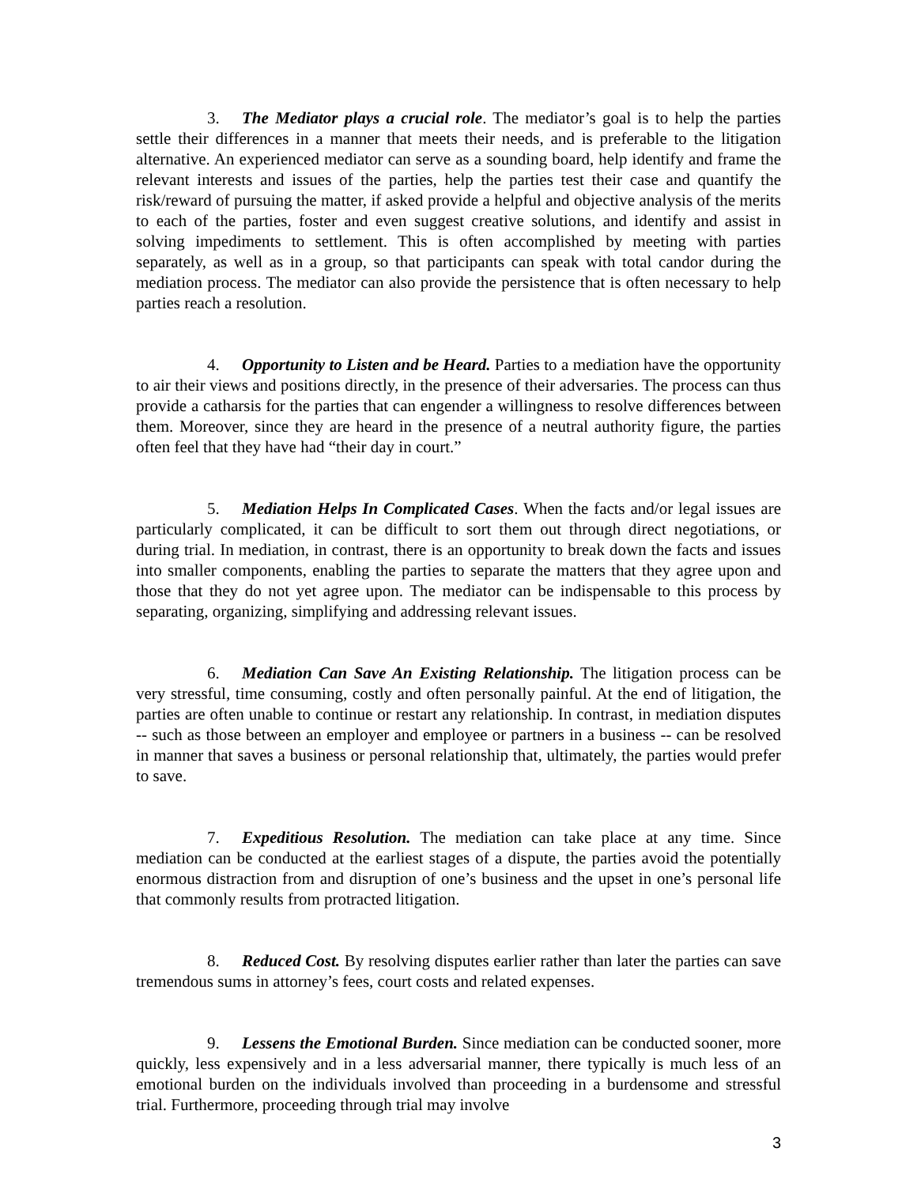3. The Mediator plays a crucial role. The mediator’s goal is to help the parties settle their differences in a manner that meets their needs, and is preferable to the litigation alternative. An experienced mediator can serve as a sounding board, help identify and frame the relevant interests and issues of the parties, help the parties test their case and quantify the risk/reward of pursuing the matter, if asked provide a helpful and objective analysis of the merits to each of the parties, foster and even suggest creative solutions, and identify and assist in solving impediments to settlement. This is often accomplished by meeting with parties separately, as well as in a group, so that participants can speak with total candor during the mediation process. The mediator can also provide the persistence that is often necessary to help parties reach a resolution.
4. Opportunity to Listen and be Heard. Parties to a mediation have the opportunity to air their views and positions directly, in the presence of their adversaries. The process can thus provide a catharsis for the parties that can engender a willingness to resolve differences between them. Moreover, since they are heard in the presence of a neutral authority figure, the parties often feel that they have had “their day in court.”
5. Mediation Helps In Complicated Cases. When the facts and/or legal issues are particularly complicated, it can be difficult to sort them out through direct negotiations, or during trial. In mediation, in contrast, there is an opportunity to break down the facts and issues into smaller components, enabling the parties to separate the matters that they agree upon and those that they do not yet agree upon. The mediator can be indispensable to this process by separating, organizing, simplifying and addressing relevant issues.
6. Mediation Can Save An Existing Relationship. The litigation process can be very stressful, time consuming, costly and often personally painful. At the end of litigation, the parties are often unable to continue or restart any relationship. In contrast, in mediation disputes -- such as those between an employer and employee or partners in a business -- can be resolved in manner that saves a business or personal relationship that, ultimately, the parties would prefer to save.
7. Expeditious Resolution. The mediation can take place at any time. Since mediation can be conducted at the earliest stages of a dispute, the parties avoid the potentially enormous distraction from and disruption of one’s business and the upset in one’s personal life that commonly results from protracted litigation.
8. Reduced Cost. By resolving disputes earlier rather than later the parties can save tremendous sums in attorney’s fees, court costs and related expenses.
9. Lessens the Emotional Burden. Since mediation can be conducted sooner, more quickly, less expensively and in a less adversarial manner, there typically is much less of an emotional burden on the individuals involved than proceeding in a burdensome and stressful trial. Furthermore, proceeding through trial may involve
3